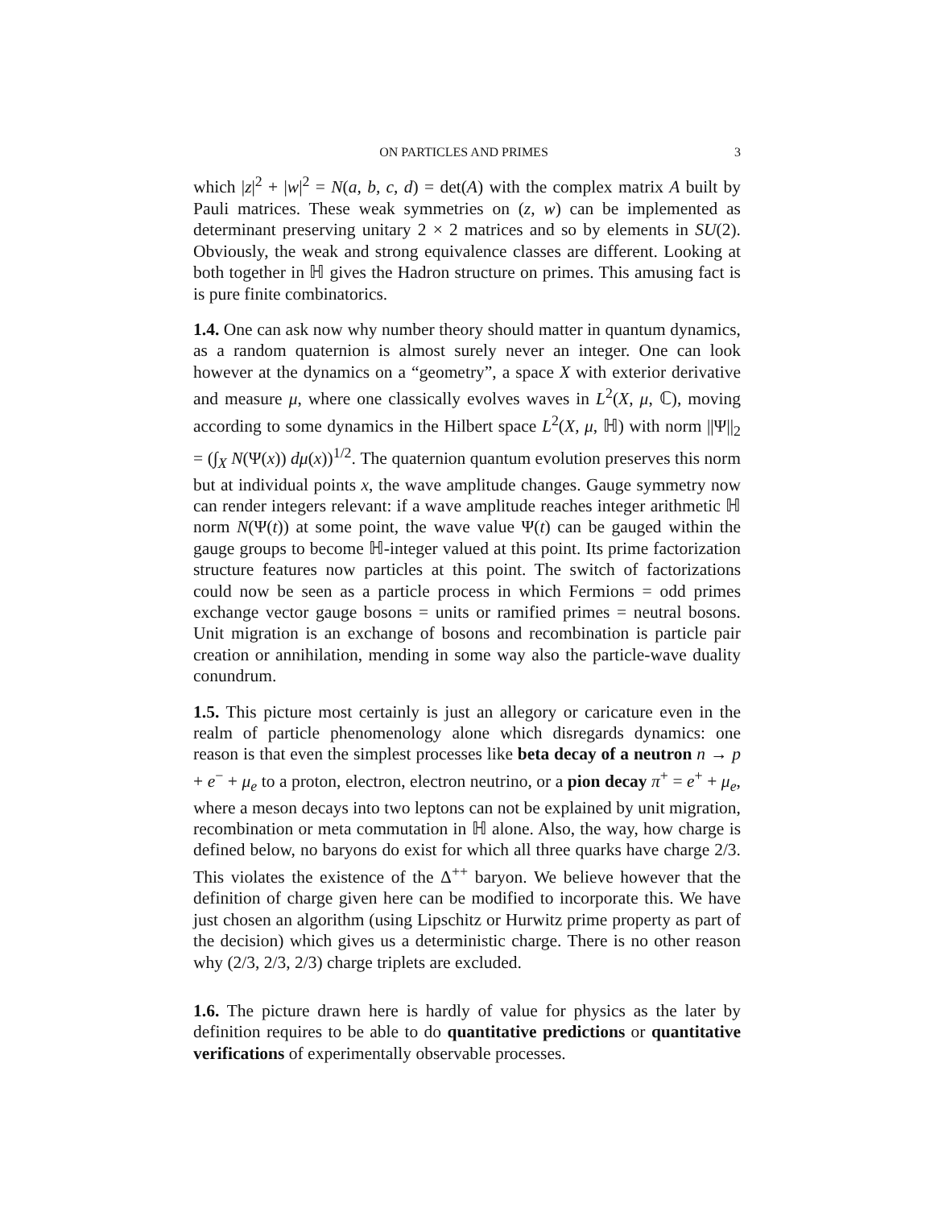ON PARTICLES AND PRIMES 3
which |z|<sup>2</sup> + |w|<sup>2</sup> = N(a, b, c, d) = det(A) with the complex matrix A built by Pauli matrices. These weak symmetries on (z, w) can be implemented as determinant preserving unitary 2 × 2 matrices and so by elements in SU(2). Obviously, the weak and strong equivalence classes are different. Looking at both together in ℍ gives the Hadron structure on primes. This amusing fact is is pure finite combinatorics.
1.4. One can ask now why number theory should matter in quantum dynamics, as a random quaternion is almost surely never an integer. One can look however at the dynamics on a “geometry”, a space X with exterior derivative and measure μ, where one classically evolves waves in L<sup>2</sup>(X, μ, ℂ), moving according to some dynamics in the Hilbert space L<sup>2</sup>(X, μ, ℍ) with norm ||Ψ||<sub>2</sub> = (∫<sub>X</sub> N(Ψ(x)) dμ(x))<sup>1/2</sup>. The quaternion quantum evolution preserves this norm but at individual points x, the wave amplitude changes. Gauge symmetry now can render integers relevant: if a wave amplitude reaches integer arithmetic ℍ norm N(Ψ(t)) at some point, the wave value Ψ(t) can be gauged within the gauge groups to become ℍ-integer valued at this point. Its prime factorization structure features now particles at this point. The switch of factorizations could now be seen as a particle process in which Fermions = odd primes exchange vector gauge bosons = units or ramified primes = neutral bosons. Unit migration is an exchange of bosons and recombination is particle pair creation or annihilation, mending in some way also the particle-wave duality conundrum.
1.5. This picture most certainly is just an allegory or caricature even in the realm of particle phenomenology alone which disregards dynamics: one reason is that even the simplest processes like beta decay of a neutron n → p + e<sup>−</sup> + μ<sub>e</sub> to a proton, electron, electron neutrino, or a pion decay π<sup>+</sup> = e<sup>+</sup> + μ<sub>e</sub>, where a meson decays into two leptons can not be explained by unit migration, recombination or meta commutation in ℍ alone. Also, the way, how charge is defined below, no baryons do exist for which all three quarks have charge 2/3. This violates the existence of the Δ<sup>++</sup> baryon. We believe however that the definition of charge given here can be modified to incorporate this. We have just chosen an algorithm (using Lipschitz or Hurwitz prime property as part of the decision) which gives us a deterministic charge. There is no other reason why (2/3, 2/3, 2/3) charge triplets are excluded.
1.6. The picture drawn here is hardly of value for physics as the later by definition requires to be able to do quantitative predictions or quantitative verifications of experimentally observable processes.